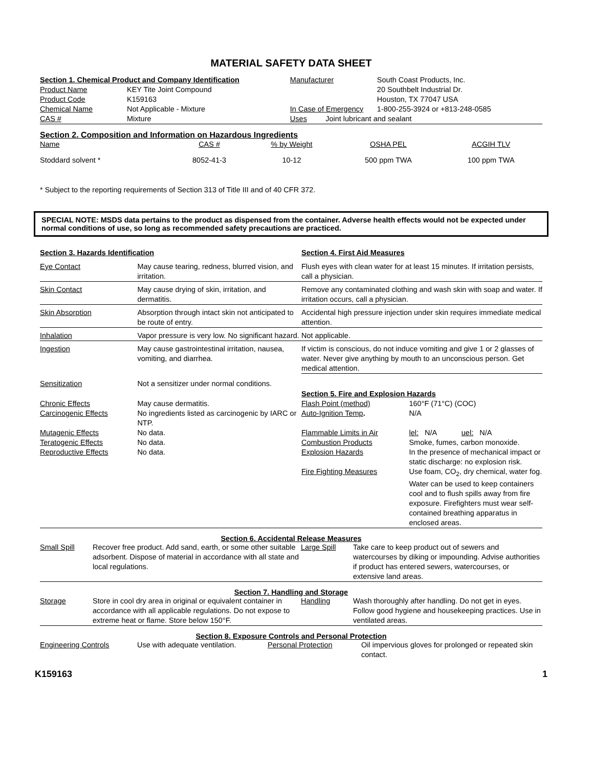MATERIAL SAFETY DATA SHEET
| Section 1. Chemical Product and Company Identification | | Manufacturer | South Coast Products, Inc. |
| Product Name | KEY Tite Joint Compound | | 20 Southbelt Industrial Dr. |
| Product Code | K159163 | | Houston, TX 77047 USA |
| Chemical Name | Not Applicable - Mixture | In Case of Emergency | 1-800-255-3924 or +813-248-0585 |
| CAS # | Mixture | Uses Joint lubricant and sealant | |
Section 2. Composition and Information on Hazardous Ingredients
| Name | CAS # | % by Weight | OSHA PEL | ACGIH TLV |
| Stoddard solvent * | 8052-41-3 | 10-12 | 500 ppm TWA | 100 ppm TWA |
* Subject to the reporting requirements of Section 313 of Title III and of 40 CFR 372.
SPECIAL NOTE: MSDS data pertains to the product as dispensed from the container. Adverse health effects would not be expected under normal conditions of use, so long as recommended safety precautions are practiced.
| Section 3. Hazards Identification | | Section 4. First Aid Measures | |
| Eye Contact | May cause tearing, redness, blurred vision, and irritation. | Flush eyes with clean water for at least 15 minutes. If irritation persists, call a physician. | |
| Skin Contact | May cause drying of skin, irritation, and dermatitis. | Remove any contaminated clothing and wash skin with soap and water. If irritation occurs, call a physician. | |
| Skin Absorption | Absorption through intact skin not anticipated to be route of entry. | Accidental high pressure injection under skin requires immediate medical attention. | |
| Inhalation | Vapor pressure is very low. No significant hazard. | Not applicable. | |
| Ingestion | May cause gastrointestinal irritation, nausea, vomiting, and diarrhea. | If victim is conscious, do not induce vomiting and give 1 or 2 glasses of water. Never give anything by mouth to an unconscious person. Get medical attention. | |
| Sensitization | Not a sensitizer under normal conditions. | Section 5. Fire and Explosion Hazards | |
| Chronic Effects | May cause dermatitis. | Flash Point (method) | 160°F (71°C) (COC) |
| Carcinogenic Effects | No ingredients listed as carcinogenic by IARC or NTP. | Auto-Ignition Temp . | N/A |
| Mutagenic Effects | No data. | Flammable Limits in Air | lel: N/A uel: N/A |
| Teratogenic Effects | No data. | Combustion Products | Smoke, fumes, carbon monoxide. |
| Reproductive Effects | No data. | Explosion Hazards | In the presence of mechanical impact or static discharge: no explosion risk. |
| | | Fire Fighting Measures | Use foam, CO<sub>2</sub>, dry chemical, water fog. Water can be used to keep containers cool and to flush spills away from fire exposure. Firefighters must wear self-contained breathing apparatus in enclosed areas. |
Section 6. Accidental Release Measures
| Small Spill | Recover free product. Add sand, earth, or some other suitable adsorbent. Dispose of material in accordance with all state and local regulations. | Large Spill | Take care to keep product out of sewers and watercourses by diking or impounding. Advise authorities if product has entered sewers, watercourses, or extensive land areas. |
Section 7. Handling and Storage
| Storage | Store in cool dry area in original or equivalent container in accordance with all applicable regulations. Do not expose to extreme heat or flame. Store below 150°F. | Handling | Wash thoroughly after handling. Do not get in eyes. Follow good hygiene and housekeeping practices. Use in ventilated areas. |
Section 8. Exposure Controls and Personal Protection
| Engineering Controls | Use with adequate ventilation. | Personal Protection | Oil impervious gloves for prolonged or repeated skin contact. |
K159163 1